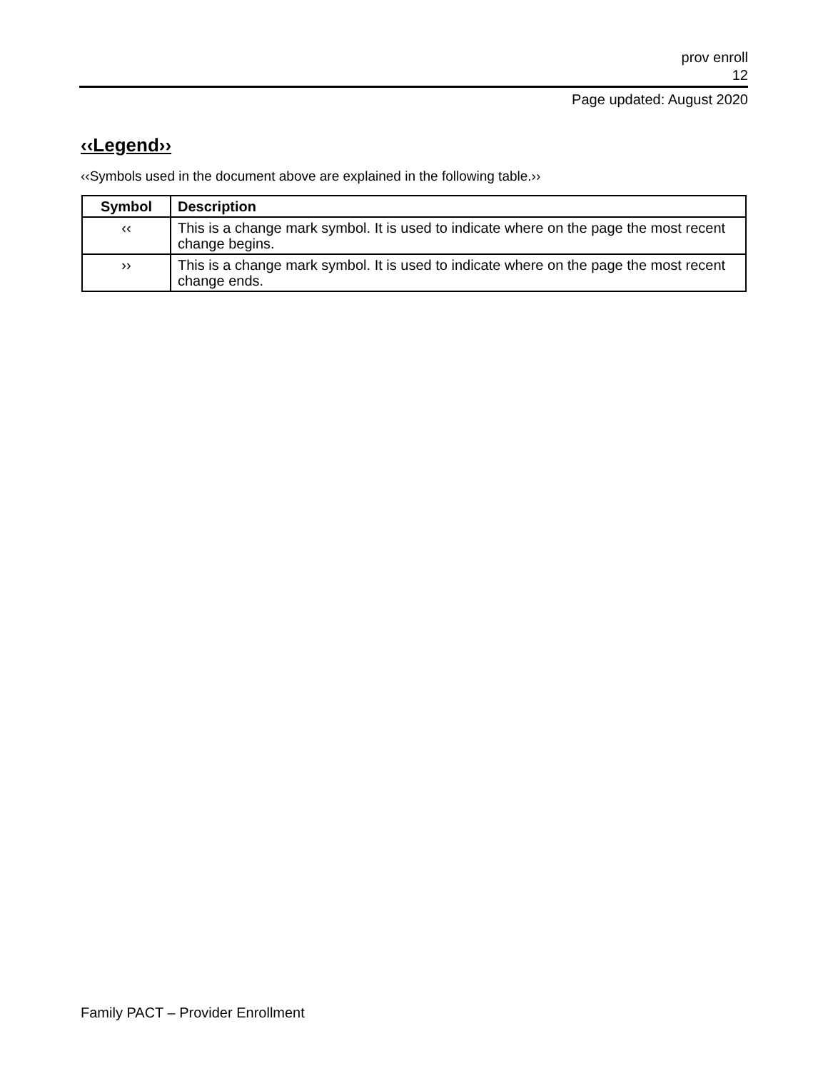prov enroll
12
Page updated: August 2020
‹‹Legend››
‹‹Symbols used in the document above are explained in the following table.››
| Symbol | Description |
| --- | --- |
| ‹‹ | This is a change mark symbol. It is used to indicate where on the page the most recent change begins. |
| ›› | This is a change mark symbol. It is used to indicate where on the page the most recent change ends. |
Family PACT – Provider Enrollment